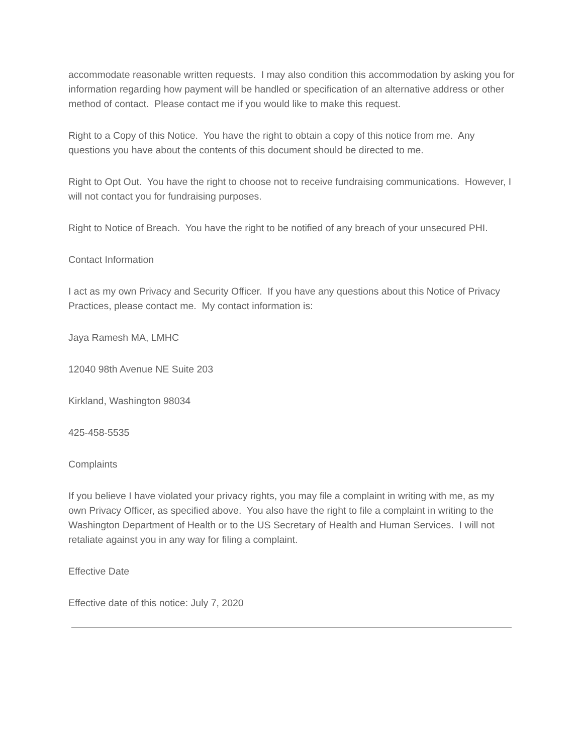accommodate reasonable written requests. I may also condition this accommodation by asking you for information regarding how payment will be handled or specification of an alternative address or other method of contact. Please contact me if you would like to make this request.
Right to a Copy of this Notice. You have the right to obtain a copy of this notice from me. Any questions you have about the contents of this document should be directed to me.
Right to Opt Out. You have the right to choose not to receive fundraising communications. However, I will not contact you for fundraising purposes.
Right to Notice of Breach. You have the right to be notified of any breach of your unsecured PHI.
Contact Information
I act as my own Privacy and Security Officer. If you have any questions about this Notice of Privacy Practices, please contact me. My contact information is:
Jaya Ramesh MA, LMHC
12040 98th Avenue NE Suite 203
Kirkland, Washington 98034
425-458-5535
Complaints
If you believe I have violated your privacy rights, you may file a complaint in writing with me, as my own Privacy Officer, as specified above. You also have the right to file a complaint in writing to the Washington Department of Health or to the US Secretary of Health and Human Services. I will not retaliate against you in any way for filing a complaint.
Effective Date
Effective date of this notice: July 7, 2020